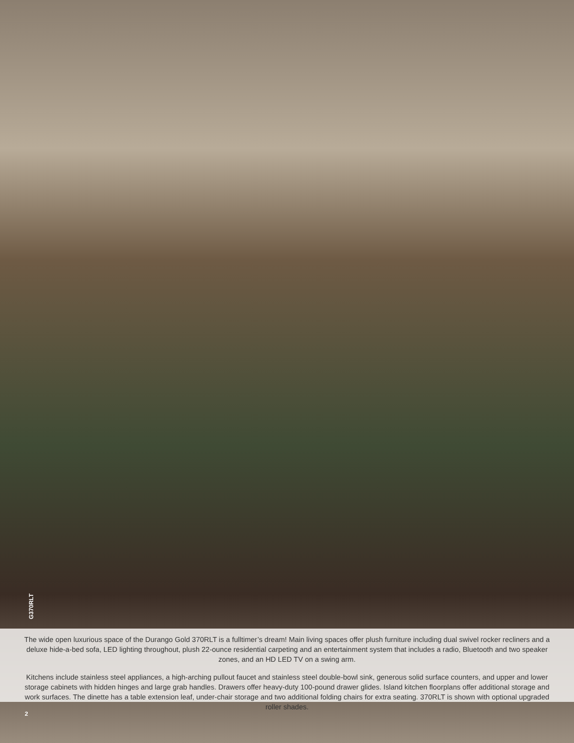G370RLT
The wide open luxurious space of the Durango Gold 370RLT is a fulltimer’s dream! Main living spaces offer plush furniture including dual swivel rocker recliners and a deluxe hide-a-bed sofa, LED lighting throughout, plush 22-ounce residential carpeting and an entertainment system that includes a radio, Bluetooth and two speaker zones, and an HD LED TV on a swing arm.
Kitchens include stainless steel appliances, a high-arching pullout faucet and stainless steel double-bowl sink, generous solid surface counters, and upper and lower storage cabinets with hidden hinges and large grab handles. Drawers offer heavy-duty 100-pound drawer glides. Island kitchen floorplans offer additional storage and work surfaces. The dinette has a table extension leaf, under-chair storage and two additional folding chairs for extra seating. 370RLT is shown with optional upgraded roller shades.
2